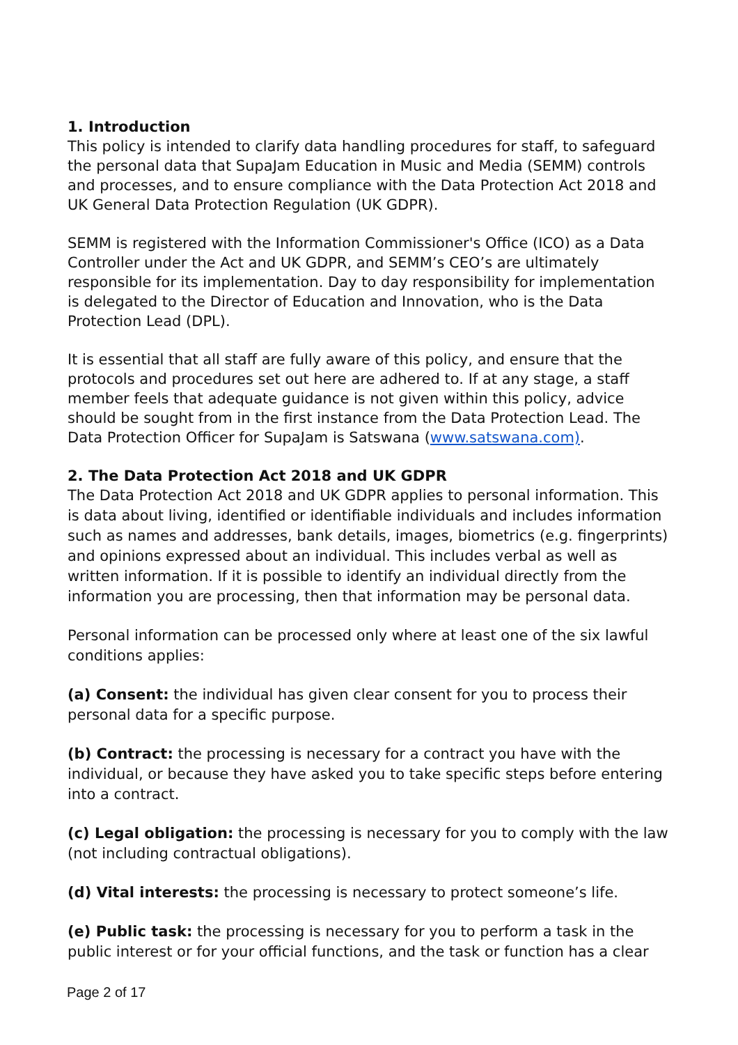1. Introduction
This policy is intended to clarify data handling procedures for staff, to safeguard the personal data that SupaJam Education in Music and Media (SEMM) controls and processes, and to ensure compliance with the Data Protection Act 2018 and UK General Data Protection Regulation (UK GDPR).
SEMM is registered with the Information Commissioner's Office (ICO) as a Data Controller under the Act and UK GDPR, and SEMM’s CEO’s are ultimately responsible for its implementation. Day to day responsibility for implementation is delegated to the Director of Education and Innovation, who is the Data Protection Lead (DPL).
It is essential that all staff are fully aware of this policy, and ensure that the protocols and procedures set out here are adhered to. If at any stage, a staff member feels that adequate guidance is not given within this policy, advice should be sought from in the first instance from the Data Protection Lead. The Data Protection Officer for SupaJam is Satswana (www.satswana.com).
2. The Data Protection Act 2018 and UK GDPR
The Data Protection Act 2018 and UK GDPR applies to personal information. This is data about living, identified or identifiable individuals and includes information such as names and addresses, bank details, images, biometrics (e.g. fingerprints) and opinions expressed about an individual. This includes verbal as well as written information. If it is possible to identify an individual directly from the information you are processing, then that information may be personal data.
Personal information can be processed only where at least one of the six lawful conditions applies:
(a) Consent: the individual has given clear consent for you to process their personal data for a specific purpose.
(b) Contract: the processing is necessary for a contract you have with the individual, or because they have asked you to take specific steps before entering into a contract.
(c) Legal obligation: the processing is necessary for you to comply with the law (not including contractual obligations).
(d) Vital interests: the processing is necessary to protect someone’s life.
(e) Public task: the processing is necessary for you to perform a task in the public interest or for your official functions, and the task or function has a clear
Page 2 of 17